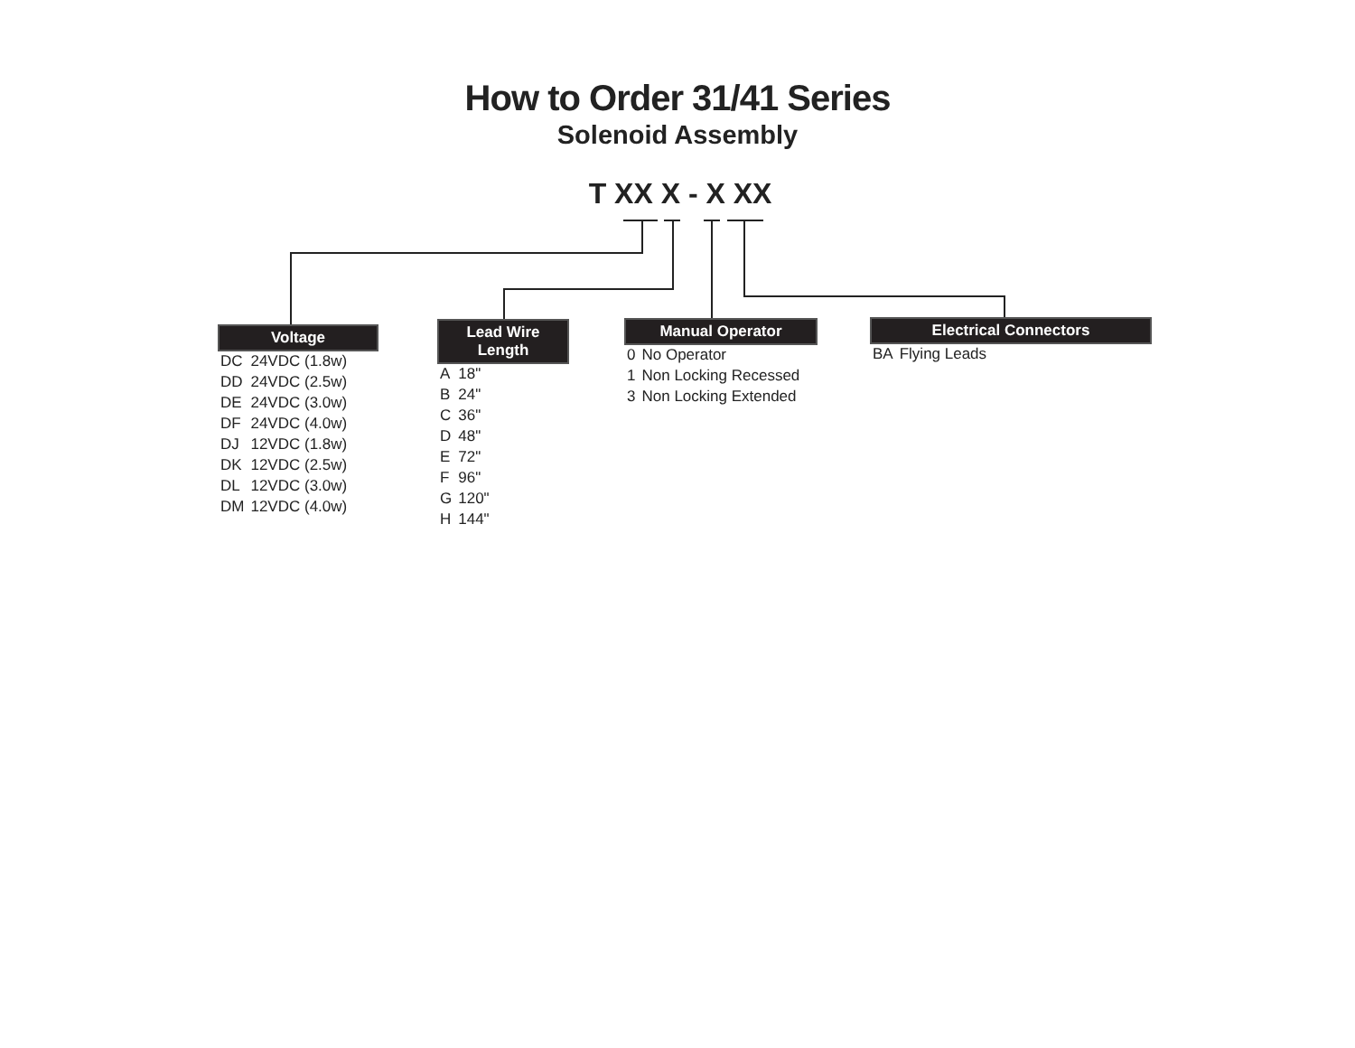How to Order 31/41 Series
Solenoid Assembly
T XX X - X XX
Voltage
| DC | 24VDC (1.8w) |
| DD | 24VDC (2.5w) |
| DE | 24VDC (3.0w) |
| DF | 24VDC (4.0w) |
| DJ | 12VDC (1.8w) |
| DK | 12VDC (2.5w) |
| DL | 12VDC (3.0w) |
| DM | 12VDC (4.0w) |
Lead Wire Length
| A | 18" |
| B | 24" |
| C | 36" |
| D | 48" |
| E | 72" |
| F | 96" |
| G | 120" |
| H | 144" |
Manual Operator
| 0 | No Operator |
| 1 | Non Locking Recessed |
| 3 | Non Locking Extended |
Electrical Connectors
| BA | Flying Leads |